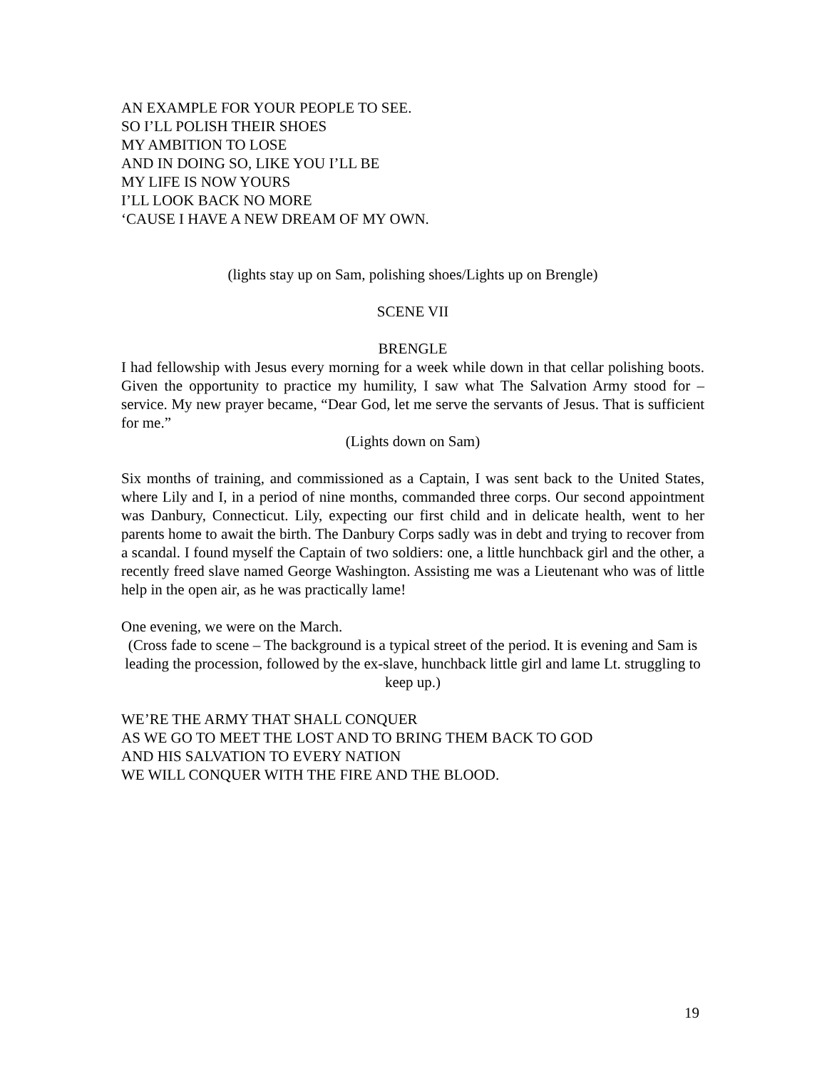AN EXAMPLE FOR YOUR PEOPLE TO SEE.
SO I’LL POLISH THEIR SHOES
MY AMBITION TO LOSE
AND IN DOING SO, LIKE YOU I’LL BE
MY LIFE IS NOW YOURS
I’LL LOOK BACK NO MORE
‘CAUSE I HAVE A NEW DREAM OF MY OWN.
(lights stay up on Sam, polishing shoes/Lights up on Brengle)
SCENE VII
BRENGLE
I had fellowship with Jesus every morning for a week while down in that cellar polishing boots. Given the opportunity to practice my humility, I saw what The Salvation Army stood for – service. My new prayer became, “Dear God, let me serve the servants of Jesus. That is sufficient for me.”
(Lights down on Sam)
Six months of training, and commissioned as a Captain, I was sent back to the United States, where Lily and I, in a period of nine months, commanded three corps. Our second appointment was Danbury, Connecticut. Lily, expecting our first child and in delicate health, went to her parents home to await the birth. The Danbury Corps sadly was in debt and trying to recover from a scandal. I found myself the Captain of two soldiers: one, a little hunchback girl and the other, a recently freed slave named George Washington. Assisting me was a Lieutenant who was of little help in the open air, as he was practically lame!
One evening, we were on the March.
(Cross fade to scene – The background is a typical street of the period. It is evening and Sam is leading the procession, followed by the ex-slave, hunchback little girl and lame Lt. struggling to keep up.)
WE’RE THE ARMY THAT SHALL CONQUER
AS WE GO TO MEET THE LOST AND TO BRING THEM BACK TO GOD
AND HIS SALVATION TO EVERY NATION
WE WILL CONQUER WITH THE FIRE AND THE BLOOD.
19